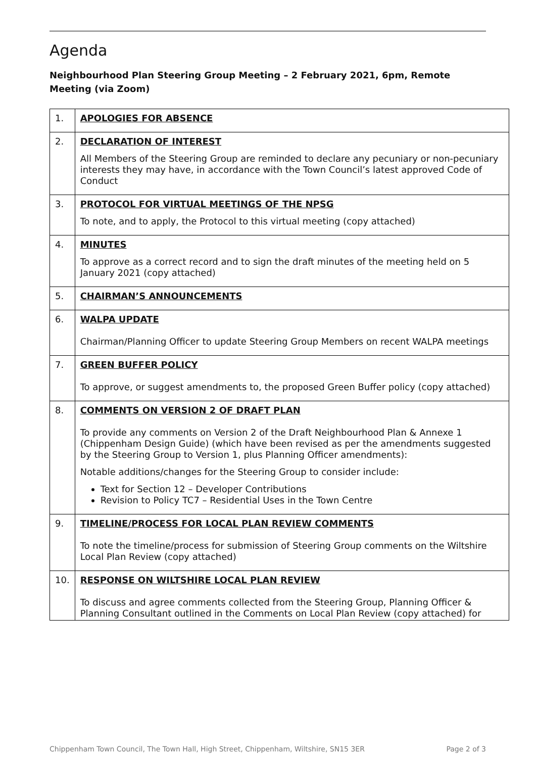Agenda
Neighbourhood Plan Steering Group Meeting – 2 February 2021, 6pm, Remote Meeting (via Zoom)
| 1. | APOLOGIES FOR ABSENCE |
| 2. | DECLARATION OF INTEREST All Members of the Steering Group are reminded to declare any pecuniary or non-pecuniary interests they may have, in accordance with the Town Council’s latest approved Code of Conduct |
| 3. | PROTOCOL FOR VIRTUAL MEETINGS OF THE NPSG To note, and to apply, the Protocol to this virtual meeting (copy attached) |
| 4. | MINUTES To approve as a correct record and to sign the draft minutes of the meeting held on 5 January 2021 (copy attached) |
| 5. | CHAIRMAN’S ANNOUNCEMENTS |
| 6. | WALPA UPDATE Chairman/Planning Officer to update Steering Group Members on recent WALPA meetings |
| 7. | GREEN BUFFER POLICY To approve, or suggest amendments to, the proposed Green Buffer policy (copy attached) |
| 8. | COMMENTS ON VERSION 2 OF DRAFT PLAN To provide any comments on Version 2 of the Draft Neighbourhood Plan & Annexe 1 (Chippenham Design Guide) (which have been revised as per the amendments suggested by the Steering Group to Version 1, plus Planning Officer amendments): Notable additions/changes for the Steering Group to consider include: Text for Section 12 – Developer Contributions Revision to Policy TC7 – Residential Uses in the Town Centre |
| 9. | TIMELINE/PROCESS FOR LOCAL PLAN REVIEW COMMENTS To note the timeline/process for submission of Steering Group comments on the Wiltshire Local Plan Review (copy attached) |
| 10. | RESPONSE ON WILTSHIRE LOCAL PLAN REVIEW To discuss and agree comments collected from the Steering Group, Planning Officer & Planning Consultant outlined in the Comments on Local Plan Review (copy attached) for |
Chippenham Town Council, The Town Hall, High Street, Chippenham, Wiltshire, SN15 3ER Page 2 of 3